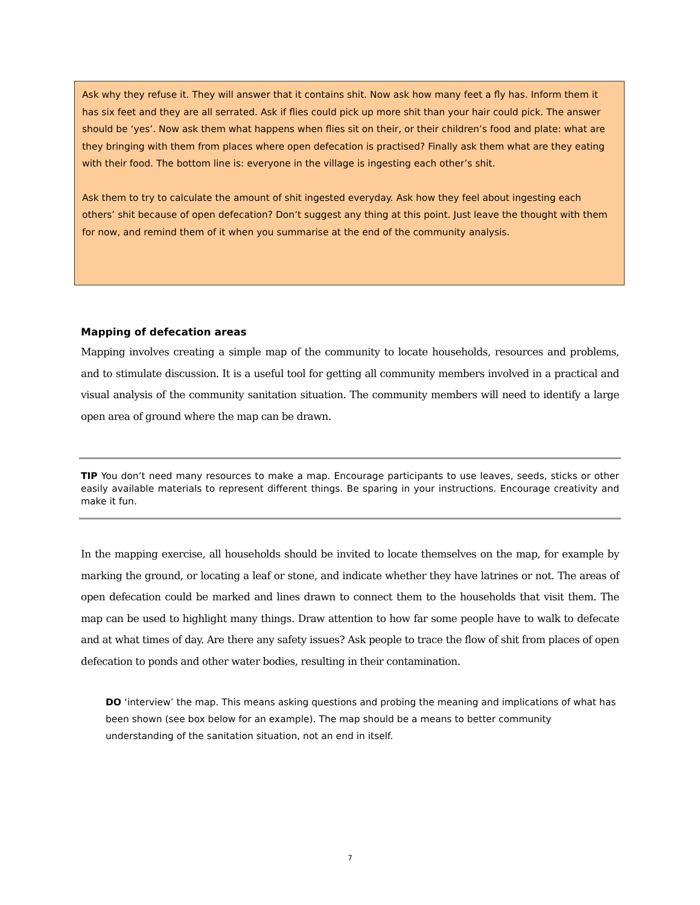Ask why they refuse it. They will answer that it contains shit. Now ask how many feet a fly has. Inform them it has six feet and they are all serrated. Ask if flies could pick up more shit than your hair could pick. The answer should be ‘yes’. Now ask them what happens when flies sit on their, or their children’s food and plate: what are they bringing with them from places where open defecation is practised? Finally ask them what are they eating with their food. The bottom line is: everyone in the village is ingesting each other’s shit.
Ask them to try to calculate the amount of shit ingested everyday. Ask how they feel about ingesting each others’ shit because of open defecation? Don’t suggest any thing at this point. Just leave the thought with them for now, and remind them of it when you summarise at the end of the community analysis.
Mapping of defecation areas
Mapping involves creating a simple map of the community to locate households, resources and problems, and to stimulate discussion. It is a useful tool for getting all community members involved in a practical and visual analysis of the community sanitation situation. The community members will need to identify a large open area of ground where the map can be drawn.
TIP You don’t need many resources to make a map. Encourage participants to use leaves, seeds, sticks or other easily available materials to represent different things. Be sparing in your instructions. Encourage creativity and make it fun.
In the mapping exercise, all households should be invited to locate themselves on the map, for example by marking the ground, or locating a leaf or stone, and indicate whether they have latrines or not. The areas of open defecation could be marked and lines drawn to connect them to the households that visit them. The map can be used to highlight many things. Draw attention to how far some people have to walk to defecate and at what times of day. Are there any safety issues? Ask people to trace the flow of shit from places of open defecation to ponds and other water bodies, resulting in their contamination.
DO ‘interview’ the map. This means asking questions and probing the meaning and implications of what has been shown (see box below for an example). The map should be a means to better community understanding of the sanitation situation, not an end in itself.
7